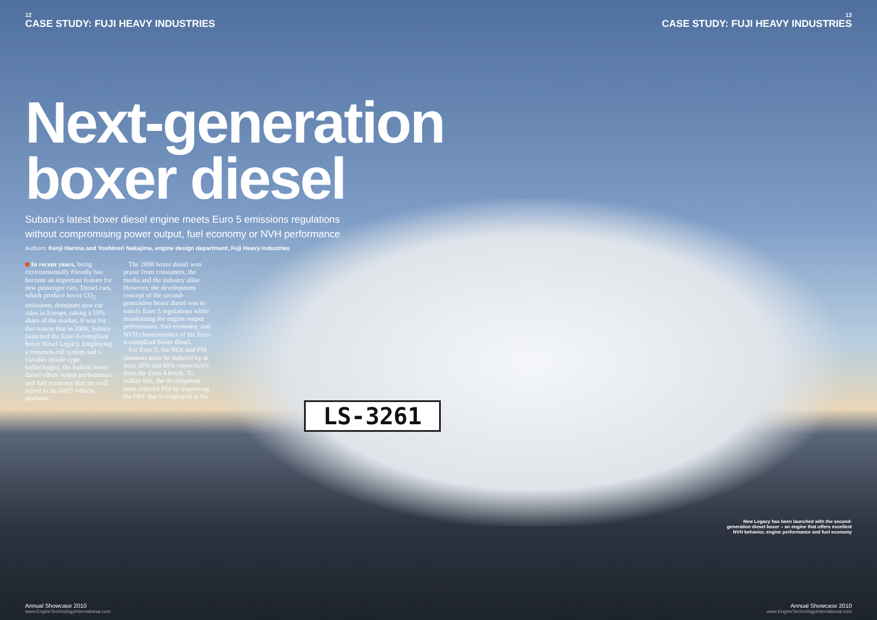LS-3261
12
CASE STUDY: FUJI HEAVY INDUSTRIES
13
CASE STUDY: FUJI HEAVY INDUSTRIES
Next-generation
boxer diesel
Subaru’s latest boxer diesel engine meets Euro 5 emissions regulations without compromising power output, fuel economy or NVH performance
Authors: Kenji Harima and Yoshinori Nakajima, engine design department, Fuji Heavy Industries
In recent years, being environmentally friendly has become an important feature for new passenger cars. Diesel cars, which produce lower CO<sub>2</sub> emissions, dominate new car sales in Europe, taking a 50% share of the market. It was for this reason that in 2008, Subaru launched the Euro 4-compliant boxer diesel Legacy. Employing a common-rail system and a variable nozzle-type turbocharger, the Subaru boxer diesel offers output performance and fuel economy that are well suited to an AWD vehicle platform.
The 2008 boxer diesel won praise from consumers, the media and the industry alike. However, the development concept of the second-generation boxer diesel was to satisfy Euro 5 regulations while maintaining the engine output performance, fuel economy, and NVH characteristics of the Euro 4-compliant boxer diesel.
For Euro 5, the NOx and PM elements must be reduced by at least 30% and 80% respectively from the Euro 4 levels. To realize this, the development team reduced PM by improving the DPF that is employed in the
New Legacy has been launched with the second-generation diesel boxer – an engine that offers excellent NVH behavior, engine performance and fuel economy
Annual Showcase 2010
www.EngineTechnologyInternational.com
Annual Showcase 2010
www.EngineTechnologyInternational.com